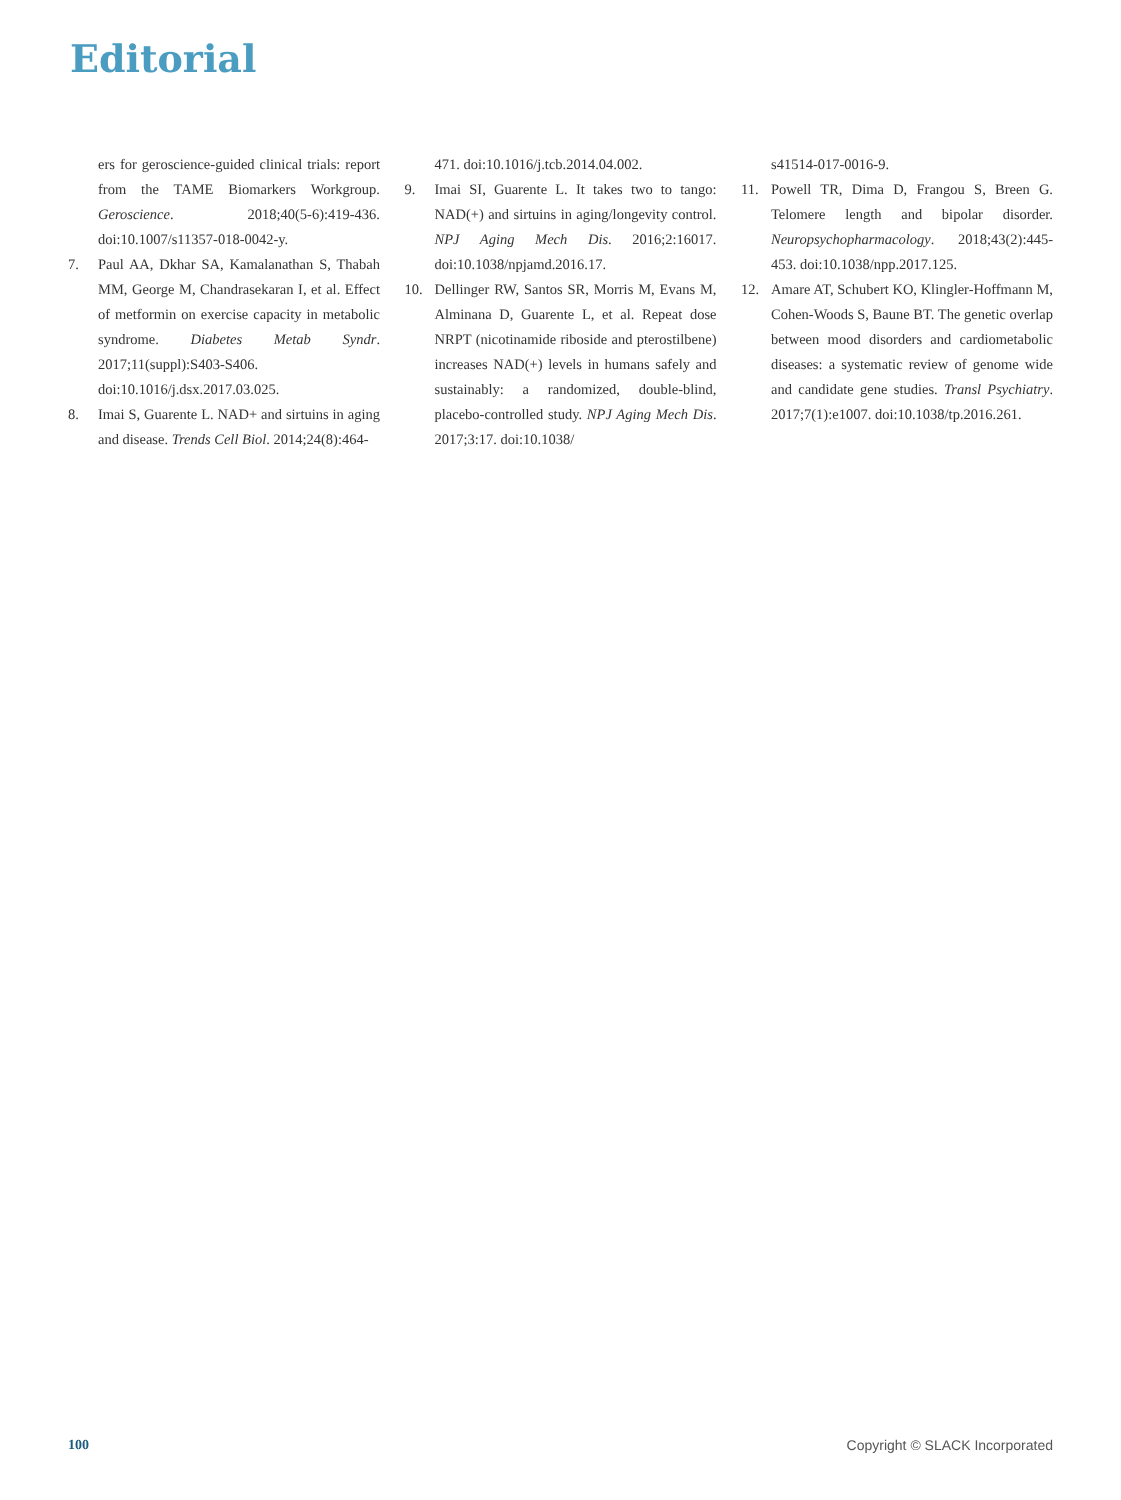Editorial
ers for geroscience-guided clinical trials: report from the TAME Biomarkers Workgroup. Geroscience. 2018;40(5-6):419-436. doi:10.1007/s11357-018-0042-y.
7. Paul AA, Dkhar SA, Kamalanathan S, Thabah MM, George M, Chandrasekaran I, et al. Effect of metformin on exercise capacity in metabolic syndrome. Diabetes Metab Syndr. 2017;11(suppl):S403-S406. doi:10.1016/j.dsx.2017.03.025.
8. Imai S, Guarente L. NAD+ and sirtuins in aging and disease. Trends Cell Biol. 2014;24(8):464-
471. doi:10.1016/j.tcb.2014.04.002.
9. Imai SI, Guarente L. It takes two to tango: NAD(+) and sirtuins in aging/longevity control. NPJ Aging Mech Dis. 2016;2:16017. doi:10.1038/npjamd.2016.17.
10. Dellinger RW, Santos SR, Morris M, Evans M, Alminana D, Guarente L, et al. Repeat dose NRPT (nicotinamide riboside and pterostilbene) increases NAD(+) levels in humans safely and sustainably: a randomized, double-blind, placebo-controlled study. NPJ Aging Mech Dis. 2017;3:17. doi:10.1038/
s41514-017-0016-9.
11. Powell TR, Dima D, Frangou S, Breen G. Telomere length and bipolar disorder. Neuropsychopharmacology. 2018;43(2):445-453. doi:10.1038/npp.2017.125.
12. Amare AT, Schubert KO, Klingler-Hoffmann M, Cohen-Woods S, Baune BT. The genetic overlap between mood disorders and cardiometabolic diseases: a systematic review of genome wide and candidate gene studies. Transl Psychiatry. 2017;7(1):e1007. doi:10.1038/tp.2016.261.
100 Copyright © SLACK Incorporated